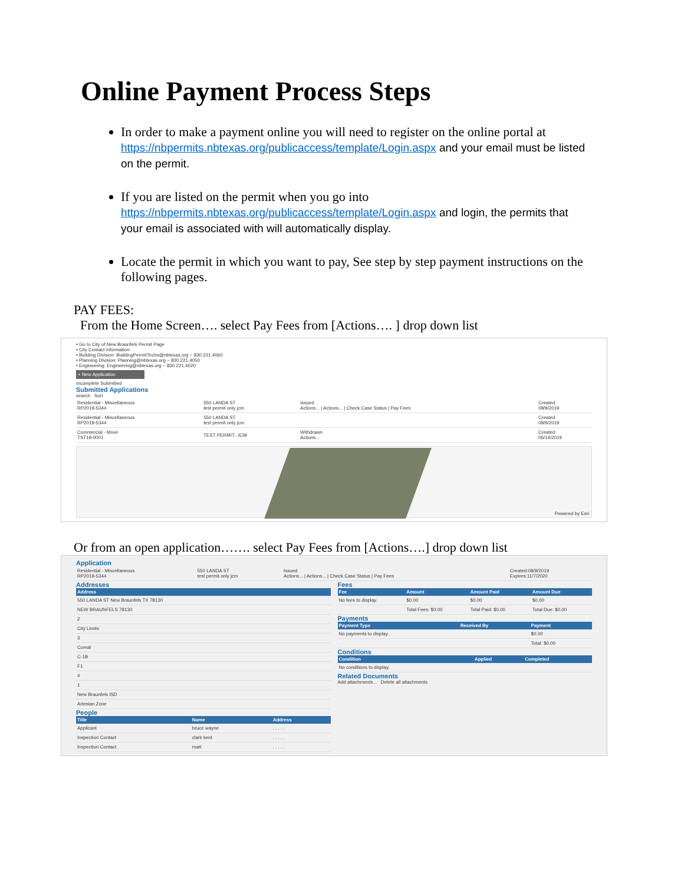Online Payment Process Steps
In order to make a payment online you will need to register on the online portal at https://nbpermits.nbtexas.org/publicaccess/template/Login.aspx and your email must be listed on the permit.
If you are listed on the permit when you go into https://nbpermits.nbtexas.org/publicaccess/template/Login.aspx and login, the permits that your email is associated with will automatically display.
Locate the permit in which you want to pay, See step by step payment instructions on the following pages.
PAY FEES:
From the Home Screen…. select Pay Fees from [Actions…. ] drop down list
• Go to City of New Braunfels Permit Page
• City Contact information:
• Building Division: BuildingPermitTechs@nbtexas.org ~ 830.221.4060
• Planning Division: Planning@nbtexas.org ~ 830.221.4050
• Engineering: Engineering@nbtexas.org ~ 830.221.4020
+ New Application
Incomplete Submitted
Submitted Applications
search Sort
| Residential - Miscellaneous RP2019-5344 | 550 LANDA ST test permit only jcm | Issued Actions... / Actions... / Check Case Status / Pay Fees | Created 08/9/2019 |
| Residential - Miscellaneous RP2019-5344 | 550 LANDA ST test permit only jcm | | Created 08/9/2019 |
| Commercial - Move TST19-0001 | TEST PERMIT- JCM | Withdrawn Actions... | Created 06/14/2019 |
Powered by Esri
Or from an open application……. select Pay Fees from [Actions….] drop down list
Application
| Residential - Miscellaneous RP2019-5344 | 550 LANDA ST test permit only jcm | Issued Actions... / Actions... / Check Case Status / Pay Fees | Created:08/9/2019 Expires:11/7/2020 |
Addresses
| Address |
| --- |
| 550 LANDA ST New Braunfels TX 78130 |
| NEW BRAUNFELS 78130 |
| 2 |
| City Limits |
| 3 |
| Comal |
| C-1B |
| F1 |
| 4 |
| 1 |
| New Braunfels ISD |
| Artesian Zone |
People
| Title | Name | Address |
| --- | --- | --- |
| Applicant | bruce wayne | . . . . . |
| Inspection Contact | clark kent | . . . . . |
| Inspection Contact | matt | . . . . . |
Fees
| Fee | Amount | Amount Paid | Amount Due |
| --- | --- | --- | --- |
| No fees to display. | $0.00 | $0.00 | $0.00 |
| | Total Fees: $0.00 | Total Paid: $0.00 | Total Due: $0.00 |
Payments
| Payment Type | Received By | Payment |
| --- | --- | --- |
| No payments to display. | | $0.00 |
| | | Total: $0.00 |
Conditions
| Condition | Applied | Completed |
| --- | --- | --- |
| No conditions to display. | | |
Related Documents
Add attachments... Delete all attachments